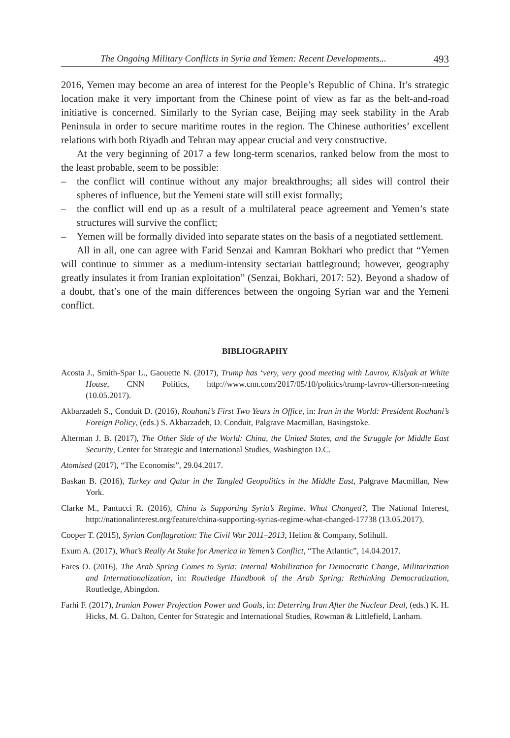The Ongoing Military Conflicts in Syria and Yemen: Recent Developments... 493
2016, Yemen may become an area of interest for the People’s Republic of China. It’s strategic location make it very important from the Chinese point of view as far as the belt-and-road initiative is concerned. Similarly to the Syrian case, Beijing may seek stability in the Arab Peninsula in order to secure maritime routes in the region. The Chinese authorities’ excellent relations with both Riyadh and Tehran may appear crucial and very constructive.
At the very beginning of 2017 a few long-term scenarios, ranked below from the most to the least probable, seem to be possible:
– the conflict will continue without any major breakthroughs; all sides will control their spheres of influence, but the Yemeni state will still exist formally;
– the conflict will end up as a result of a multilateral peace agreement and Yemen’s state structures will survive the conflict;
– Yemen will be formally divided into separate states on the basis of a negotiated settlement.
All in all, one can agree with Farid Senzai and Kamran Bokhari who predict that “Yemen will continue to simmer as a medium-intensity sectarian battleground; however, geography greatly insulates it from Iranian exploitation” (Senzai, Bokhari, 2017: 52). Beyond a shadow of a doubt, that’s one of the main differences between the ongoing Syrian war and the Yemeni conflict.
BIBLIOGRAPHY
Acosta J., Smith-Spar L., Gaouette N. (2017), Trump has ‘very, very good meeting with Lavrov, Kislyak at White House, CNN Politics, http://www.cnn.com/2017/05/10/politics/trump-lavrov-tillerson-meeting (10.05.2017).
Akbarzadeh S., Conduit D. (2016), Rouhani’s First Two Years in Office, in: Iran in the World: President Rouhani’s Foreign Policy, (eds.) S. Akbarzadeh, D. Conduit, Palgrave Macmillan, Basingstoke.
Alterman J. B. (2017), The Other Side of the World: China, the United States, and the Struggle for Middle East Security, Center for Strategic and International Studies, Washington D.C.
Atomised (2017), “The Economist”, 29.04.2017.
Baskan B. (2016), Turkey and Qatar in the Tangled Geopolitics in the Middle East, Palgrave Macmillan, New York.
Clarke M., Pantucci R. (2016), China is Supporting Syria’s Regime. What Changed?, The National Interest, http://nationalinterest.org/feature/china-supporting-syrias-regime-what-changed-17738 (13.05.2017).
Cooper T. (2015), Syrian Conflagration: The Civil War 2011–2013, Helion & Company, Solihull.
Exum A. (2017), What’s Really At Stake for America in Yemen’s Conflict, “The Atlantic”, 14.04.2017.
Fares O. (2016), The Arab Spring Comes to Syria: Internal Mobilization for Democratic Change, Militarization and Internationalization, in: Routledge Handbook of the Arab Spring: Rethinking Democratization, Routledge, Abingdon.
Farhi F. (2017), Iranian Power Projection Power and Goals, in: Deterring Iran After the Nuclear Deal, (eds.) K. H. Hicks, M. G. Dalton, Center for Strategic and International Studies, Rowman & Littlefield, Lanham.